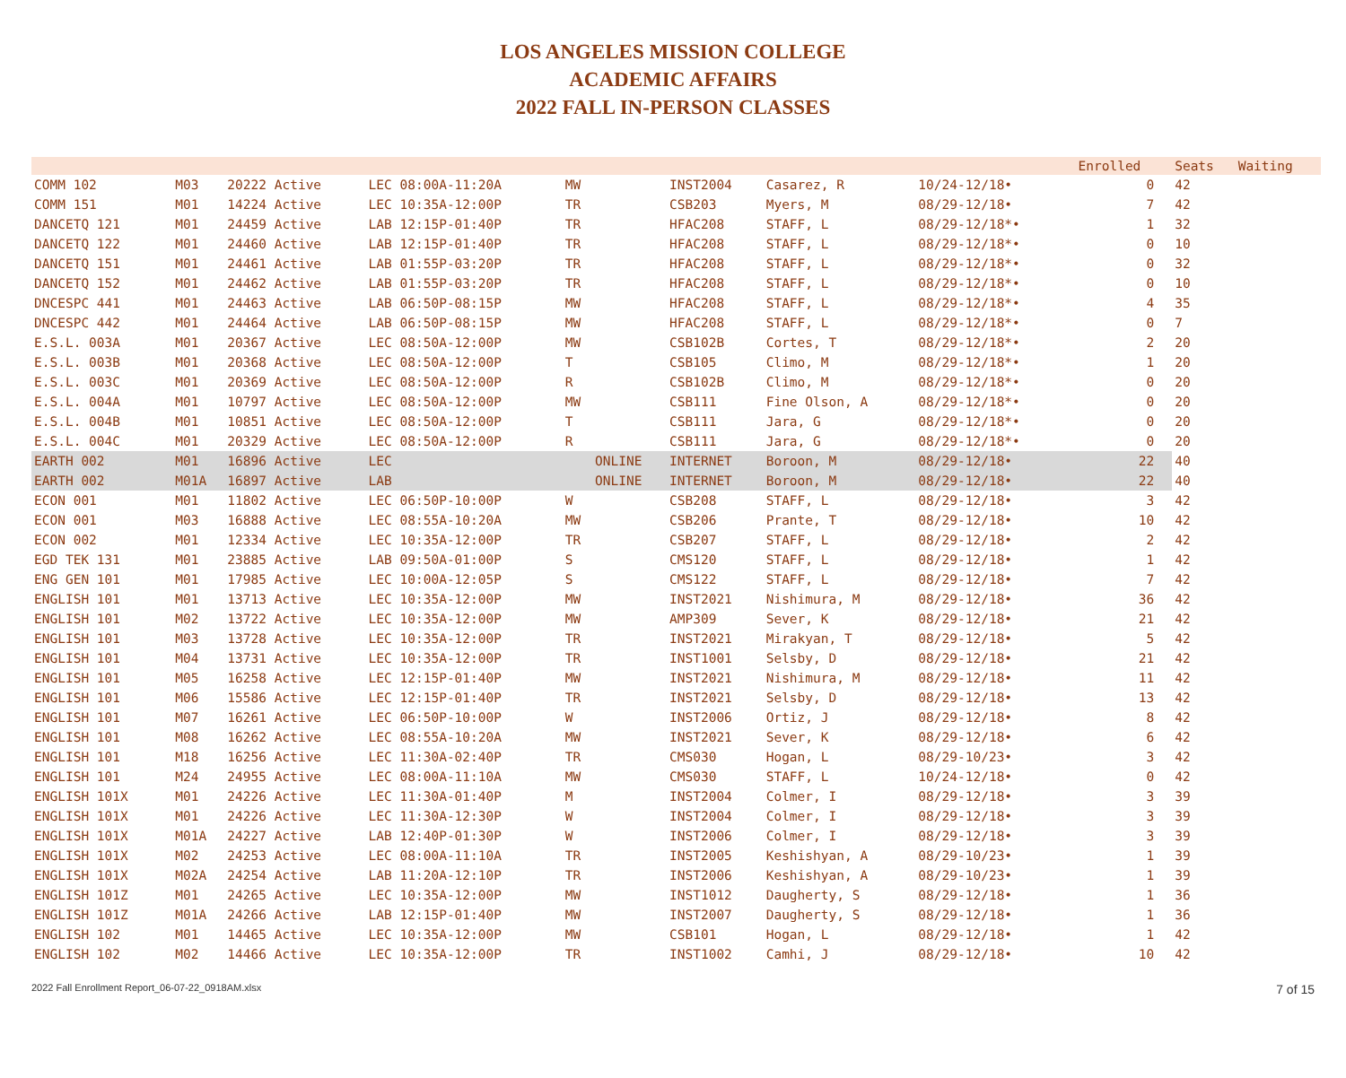LOS ANGELES MISSION COLLEGE
ACADEMIC AFFAIRS
2022 FALL IN-PERSON CLASSES
| | | | | | | | | | | Enrolled | Seats | Waiting |
| --- | --- | --- | --- | --- | --- | --- | --- | --- | --- | --- | --- | --- |
| COMM 102 | M03 | 20222 Active | LEC 08:00A-11:20A | MW | | INST2004 | Casarez, R | 10/24-12/18• | | 0 | 42 | |
| COMM 151 | M01 | 14224 Active | LEC 10:35A-12:00P | TR | | CSB203 | Myers, M | 08/29-12/18• | | 7 | 42 | |
| DANCETQ 121 | M01 | 24459 Active | LAB 12:15P-01:40P | TR | | HFAC208 | STAFF, L | 08/29-12/18*• | | 1 | 32 | |
| DANCETQ 122 | M01 | 24460 Active | LAB 12:15P-01:40P | TR | | HFAC208 | STAFF, L | 08/29-12/18*• | | 0 | 10 | |
| DANCETQ 151 | M01 | 24461 Active | LAB 01:55P-03:20P | TR | | HFAC208 | STAFF, L | 08/29-12/18*• | | 0 | 32 | |
| DANCETQ 152 | M01 | 24462 Active | LAB 01:55P-03:20P | TR | | HFAC208 | STAFF, L | 08/29-12/18*• | | 0 | 10 | |
| DNCESPC 441 | M01 | 24463 Active | LAB 06:50P-08:15P | MW | | HFAC208 | STAFF, L | 08/29-12/18*• | | 4 | 35 | |
| DNCESPC 442 | M01 | 24464 Active | LAB 06:50P-08:15P | MW | | HFAC208 | STAFF, L | 08/29-12/18*• | | 0 | 7 | |
| E.S.L. 003A | M01 | 20367 Active | LEC 08:50A-12:00P | MW | | CSB102B | Cortes, T | 08/29-12/18*• | | 2 | 20 | |
| E.S.L. 003B | M01 | 20368 Active | LEC 08:50A-12:00P | T | | CSB105 | Climo, M | 08/29-12/18*• | | 1 | 20 | |
| E.S.L. 003C | M01 | 20369 Active | LEC 08:50A-12:00P | R | | CSB102B | Climo, M | 08/29-12/18*• | | 0 | 20 | |
| E.S.L. 004A | M01 | 10797 Active | LEC 08:50A-12:00P | MW | | CSB111 | Fine Olson, A | 08/29-12/18*• | | 0 | 20 | |
| E.S.L. 004B | M01 | 10851 Active | LEC 08:50A-12:00P | T | | CSB111 | Jara, G | 08/29-12/18*• | | 0 | 20 | |
| E.S.L. 004C | M01 | 20329 Active | LEC 08:50A-12:00P | R | | CSB111 | Jara, G | 08/29-12/18*• | | 0 | 20 | |
| EARTH 002 | M01 | 16896 Active | LEC | | ONLINE | INTERNET | Boroon, M | 08/29-12/18• | | 22 | 40 | |
| EARTH 002 | M01A | 16897 Active | LAB | | ONLINE | INTERNET | Boroon, M | 08/29-12/18• | | 22 | 40 | |
| ECON 001 | M01 | 11802 Active | LEC 06:50P-10:00P | W | | CSB208 | STAFF, L | 08/29-12/18• | | 3 | 42 | |
| ECON 001 | M03 | 16888 Active | LEC 08:55A-10:20A | MW | | CSB206 | Prante, T | 08/29-12/18• | | 10 | 42 | |
| ECON 002 | M01 | 12334 Active | LEC 10:35A-12:00P | TR | | CSB207 | STAFF, L | 08/29-12/18• | | 2 | 42 | |
| EGD TEK 131 | M01 | 23885 Active | LAB 09:50A-01:00P | S | | CMS120 | STAFF, L | 08/29-12/18• | | 1 | 42 | |
| ENG GEN 101 | M01 | 17985 Active | LEC 10:00A-12:05P | S | | CMS122 | STAFF, L | 08/29-12/18• | | 7 | 42 | |
| ENGLISH 101 | M01 | 13713 Active | LEC 10:35A-12:00P | MW | | INST2021 | Nishimura, M | 08/29-12/18• | | 36 | 42 | |
| ENGLISH 101 | M02 | 13722 Active | LEC 10:35A-12:00P | MW | | AMP309 | Sever, K | 08/29-12/18• | | 21 | 42 | |
| ENGLISH 101 | M03 | 13728 Active | LEC 10:35A-12:00P | TR | | INST2021 | Mirakyan, T | 08/29-12/18• | | 5 | 42 | |
| ENGLISH 101 | M04 | 13731 Active | LEC 10:35A-12:00P | TR | | INST1001 | Selsby, D | 08/29-12/18• | | 21 | 42 | |
| ENGLISH 101 | M05 | 16258 Active | LEC 12:15P-01:40P | MW | | INST2021 | Nishimura, M | 08/29-12/18• | | 11 | 42 | |
| ENGLISH 101 | M06 | 15586 Active | LEC 12:15P-01:40P | TR | | INST2021 | Selsby, D | 08/29-12/18• | | 13 | 42 | |
| ENGLISH 101 | M07 | 16261 Active | LEC 06:50P-10:00P | W | | INST2006 | Ortiz, J | 08/29-12/18• | | 8 | 42 | |
| ENGLISH 101 | M08 | 16262 Active | LEC 08:55A-10:20A | MW | | INST2021 | Sever, K | 08/29-12/18• | | 6 | 42 | |
| ENGLISH 101 | M18 | 16256 Active | LEC 11:30A-02:40P | TR | | CMS030 | Hogan, L | 08/29-10/23• | | 3 | 42 | |
| ENGLISH 101 | M24 | 24955 Active | LEC 08:00A-11:10A | MW | | CMS030 | STAFF, L | 10/24-12/18• | | 0 | 42 | |
| ENGLISH 101X | M01 | 24226 Active | LEC 11:30A-01:40P | M | | INST2004 | Colmer, I | 08/29-12/18• | | 3 | 39 | |
| ENGLISH 101X | M01 | 24226 Active | LEC 11:30A-12:30P | W | | INST2004 | Colmer, I | 08/29-12/18• | | 3 | 39 | |
| ENGLISH 101X | M01A | 24227 Active | LAB 12:40P-01:30P | W | | INST2006 | Colmer, I | 08/29-12/18• | | 3 | 39 | |
| ENGLISH 101X | M02 | 24253 Active | LEC 08:00A-11:10A | TR | | INST2005 | Keshishyan, A | 08/29-10/23• | | 1 | 39 | |
| ENGLISH 101X | M02A | 24254 Active | LAB 11:20A-12:10P | TR | | INST2006 | Keshishyan, A | 08/29-10/23• | | 1 | 39 | |
| ENGLISH 101Z | M01 | 24265 Active | LEC 10:35A-12:00P | MW | | INST1012 | Daugherty, S | 08/29-12/18• | | 1 | 36 | |
| ENGLISH 101Z | M01A | 24266 Active | LAB 12:15P-01:40P | MW | | INST2007 | Daugherty, S | 08/29-12/18• | | 1 | 36 | |
| ENGLISH 102 | M01 | 14465 Active | LEC 10:35A-12:00P | MW | | CSB101 | Hogan, L | 08/29-12/18• | | 1 | 42 | |
| ENGLISH 102 | M02 | 14466 Active | LEC 10:35A-12:00P | TR | | INST1002 | Camhi, J | 08/29-12/18• | | 10 | 42 | |
2022 Fall Enrollment Report_06-07-22_0918AM.xlsx 7 of 15